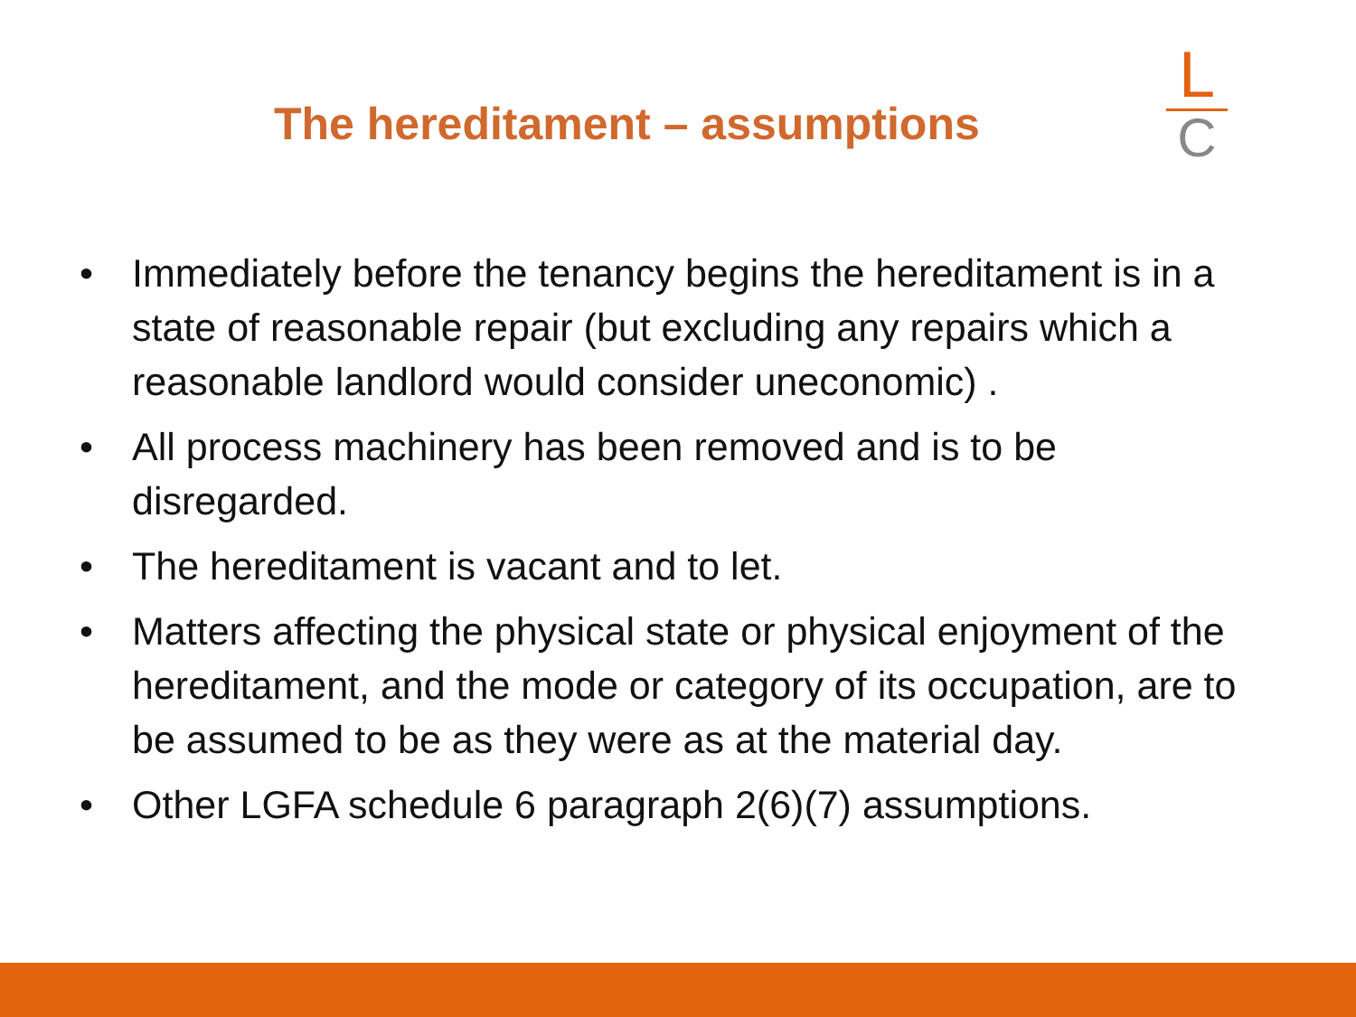The hereditament – assumptions
L
C
• Immediately before the tenancy begins the hereditament is in a state of reasonable repair (but excluding any repairs which a reasonable landlord would consider uneconomic) .
• All process machinery has been removed and is to be disregarded.
• The hereditament is vacant and to let.
• Matters affecting the physical state or physical enjoyment of the hereditament, and the mode or category of its occupation, are to be assumed to be as they were as at the material day.
• Other LGFA schedule 6 paragraph 2(6)(7) assumptions.